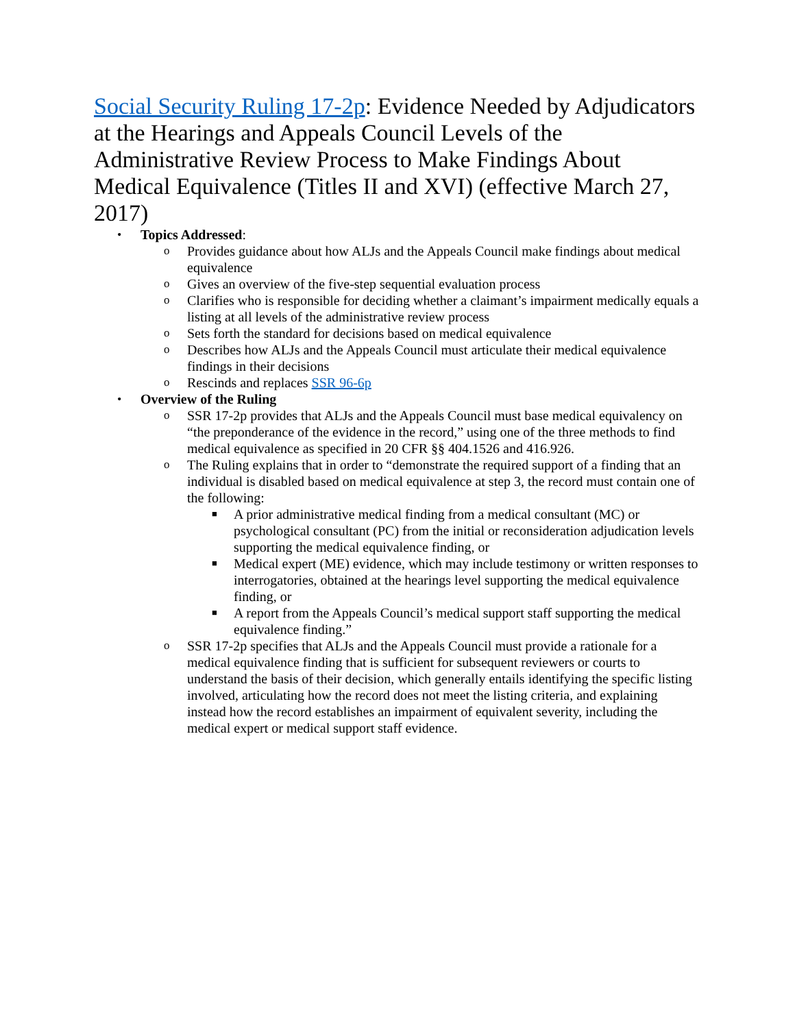Social Security Ruling 17-2p: Evidence Needed by Adjudicators at the Hearings and Appeals Council Levels of the Administrative Review Process to Make Findings About Medical Equivalence (Titles II and XVI) (effective March 27, 2017)
• Topics Addressed:
o Provides guidance about how ALJs and the Appeals Council make findings about medical equivalence
o Gives an overview of the five-step sequential evaluation process
o Clarifies who is responsible for deciding whether a claimant’s impairment medically equals a listing at all levels of the administrative review process
o Sets forth the standard for decisions based on medical equivalence
o Describes how ALJs and the Appeals Council must articulate their medical equivalence findings in their decisions
o Rescinds and replaces SSR 96-6p
• Overview of the Ruling
o SSR 17-2p provides that ALJs and the Appeals Council must base medical equivalency on “the preponderance of the evidence in the record,” using one of the three methods to find medical equivalence as specified in 20 CFR §§ 404.1526 and 416.926.
o The Ruling explains that in order to “demonstrate the required support of a finding that an individual is disabled based on medical equivalence at step 3, the record must contain one of the following:
■ A prior administrative medical finding from a medical consultant (MC) or psychological consultant (PC) from the initial or reconsideration adjudication levels supporting the medical equivalence finding, or
■ Medical expert (ME) evidence, which may include testimony or written responses to interrogatories, obtained at the hearings level supporting the medical equivalence finding, or
■ A report from the Appeals Council’s medical support staff supporting the medical equivalence finding.”
o SSR 17-2p specifies that ALJs and the Appeals Council must provide a rationale for a medical equivalence finding that is sufficient for subsequent reviewers or courts to understand the basis of their decision, which generally entails identifying the specific listing involved, articulating how the record does not meet the listing criteria, and explaining instead how the record establishes an impairment of equivalent severity, including the medical expert or medical support staff evidence.